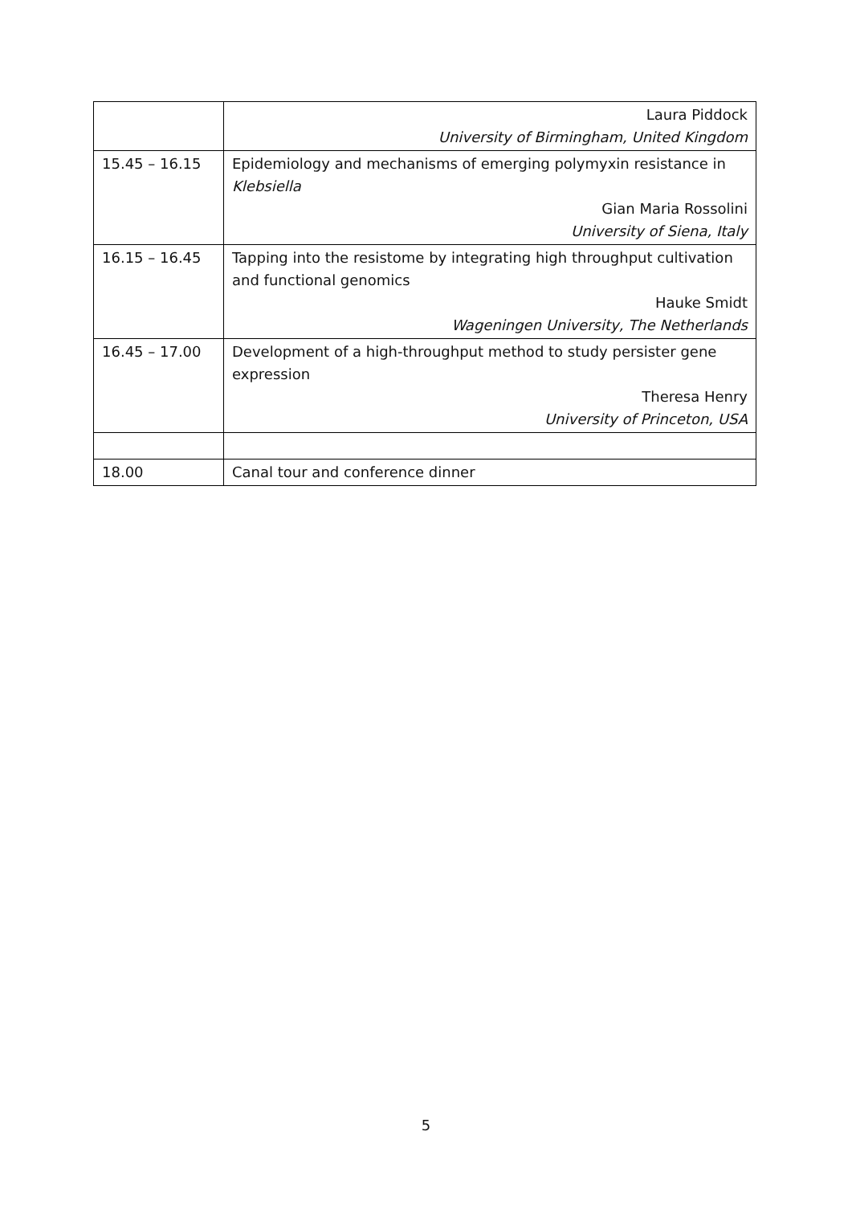| | Laura Piddock University of Birmingham, United Kingdom |
| 15.45 – 16.15 | Epidemiology and mechanisms of emerging polymyxin resistance in Klebsiella Gian Maria Rossolini University of Siena, Italy |
| 16.15 – 16.45 | Tapping into the resistome by integrating high throughput cultivation and functional genomics Hauke Smidt Wageningen University, The Netherlands |
| 16.45 – 17.00 | Development of a high-throughput method to study persister gene expression Theresa Henry University of Princeton, USA |
| 18.00 | Canal tour and conference dinner |
5